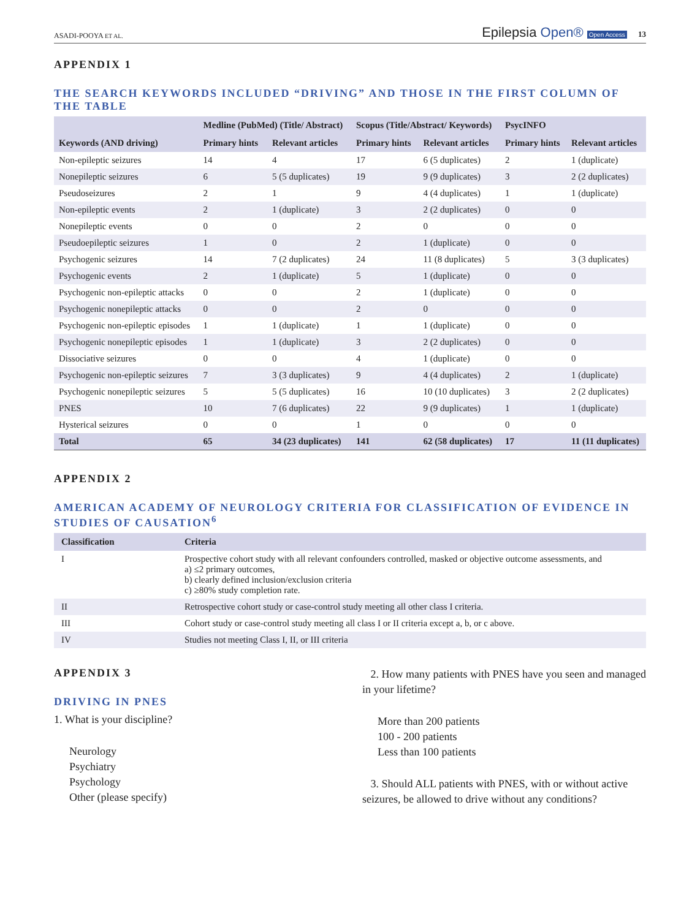ASADI-POOYA ET AL.
Epilepsia Open® Open Access 13
APPENDIX 1
THE SEARCH KEYWORDS INCLUDED “DRIVING” AND THOSE IN THE FIRST COLUMN OF THE TABLE
| Keywords (AND driving) | Medline (PubMed) (Title/ Abstract) | | Scopus (Title/Abstract/ Keywords) | | PsycINFO | |
| --- | --- | --- | --- | --- | --- | --- |
| | Primary hints | Relevant articles | Primary hints | Relevant articles | Primary hints | Relevant articles |
| Non-epileptic seizures | 14 | 4 | 17 | 6 (5 duplicates) | 2 | 1 (duplicate) |
| Nonepileptic seizures | 6 | 5 (5 duplicates) | 19 | 9 (9 duplicates) | 3 | 2 (2 duplicates) |
| Pseudoseizures | 2 | 1 | 9 | 4 (4 duplicates) | 1 | 1 (duplicate) |
| Non-epileptic events | 2 | 1 (duplicate) | 3 | 2 (2 duplicates) | 0 | 0 |
| Nonepileptic events | 0 | 0 | 2 | 0 | 0 | 0 |
| Pseudoepileptic seizures | 1 | 0 | 2 | 1 (duplicate) | 0 | 0 |
| Psychogenic seizures | 14 | 7 (2 duplicates) | 24 | 11 (8 duplicates) | 5 | 3 (3 duplicates) |
| Psychogenic events | 2 | 1 (duplicate) | 5 | 1 (duplicate) | 0 | 0 |
| Psychogenic non-epileptic attacks | 0 | 0 | 2 | 1 (duplicate) | 0 | 0 |
| Psychogenic nonepileptic attacks | 0 | 0 | 2 | 0 | 0 | 0 |
| Psychogenic non-epileptic episodes | 1 | 1 (duplicate) | 1 | 1 (duplicate) | 0 | 0 |
| Psychogenic nonepileptic episodes | 1 | 1 (duplicate) | 3 | 2 (2 duplicates) | 0 | 0 |
| Dissociative seizures | 0 | 0 | 4 | 1 (duplicate) | 0 | 0 |
| Psychogenic non-epileptic seizures | 7 | 3 (3 duplicates) | 9 | 4 (4 duplicates) | 2 | 1 (duplicate) |
| Psychogenic nonepileptic seizures | 5 | 5 (5 duplicates) | 16 | 10 (10 duplicates) | 3 | 2 (2 duplicates) |
| PNES | 10 | 7 (6 duplicates) | 22 | 9 (9 duplicates) | 1 | 1 (duplicate) |
| Hysterical seizures | 0 | 0 | 1 | 0 | 0 | 0 |
| Total | 65 | 34 (23 duplicates) | 141 | 62 (58 duplicates) | 17 | 11 (11 duplicates) |
APPENDIX 2
AMERICAN ACADEMY OF NEUROLOGY CRITERIA FOR CLASSIFICATION OF EVIDENCE IN STUDIES OF CAUSATION<sup>6</sup>
| Classification | Criteria |
| --- | --- |
| I | Prospective cohort study with all relevant confounders controlled, masked or objective outcome assessments, and a) ≤2 primary outcomes, b) clearly defined inclusion/exclusion criteria c) ≥80% study completion rate. |
| II | Retrospective cohort study or case-control study meeting all other class I criteria. |
| III | Cohort study or case-control study meeting all class I or II criteria except a, b, or c above. |
| IV | Studies not meeting Class I, II, or III criteria |
APPENDIX 3
DRIVING IN PNES
1. What is your discipline?
Neurology
Psychiatry
Psychology
Other (please specify)
2. How many patients with PNES have you seen and managed in your lifetime?
More than 200 patients
100 - 200 patients
Less than 100 patients
3. Should ALL patients with PNES, with or without active seizures, be allowed to drive without any conditions?